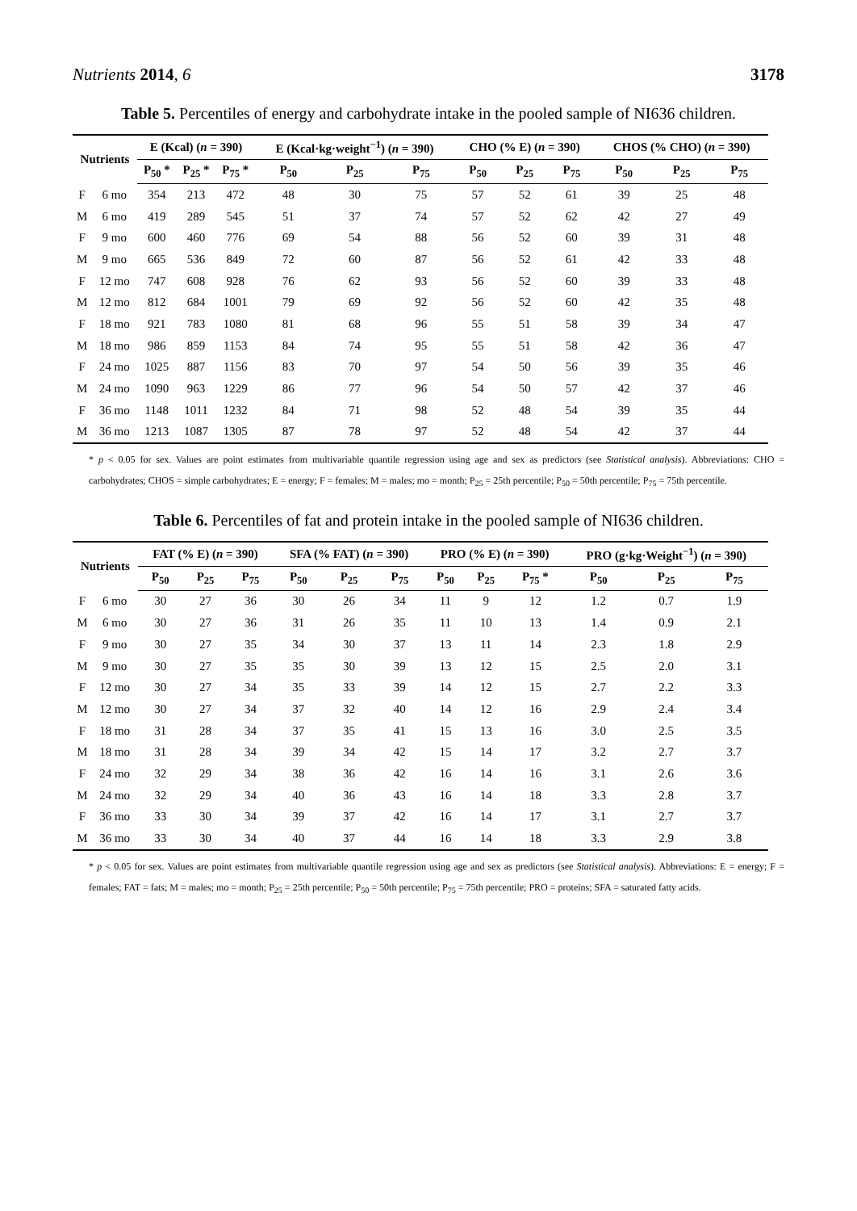Nutrients 2014, 6 3178
Table 5. Percentiles of energy and carbohydrate intake in the pooled sample of NI636 children.
| Nutrients | | E (Kcal) ( n = 390) | | | E (Kcal·kg·weight<sup>−1</sup>) ( n = 390) | | | CHO (% E) ( n = 390) | | | CHOS (% CHO) ( n = 390) | | |
| --- | --- | --- | --- | --- | --- | --- | --- | --- | --- | --- | --- | --- | --- |
| | | P<sub>50</sub> * | P<sub>25</sub> * | P<sub>75</sub> * | P<sub>50</sub> | P<sub>25</sub> | P<sub>75</sub> | P<sub>50</sub> | P<sub>25</sub> | P<sub>75</sub> | P<sub>50</sub> | P<sub>25</sub> | P<sub>75</sub> |
| F | 6 mo | 354 | 213 | 472 | 48 | 30 | 75 | 57 | 52 | 61 | 39 | 25 | 48 |
| M | 6 mo | 419 | 289 | 545 | 51 | 37 | 74 | 57 | 52 | 62 | 42 | 27 | 49 |
| F | 9 mo | 600 | 460 | 776 | 69 | 54 | 88 | 56 | 52 | 60 | 39 | 31 | 48 |
| M | 9 mo | 665 | 536 | 849 | 72 | 60 | 87 | 56 | 52 | 61 | 42 | 33 | 48 |
| F | 12 mo | 747 | 608 | 928 | 76 | 62 | 93 | 56 | 52 | 60 | 39 | 33 | 48 |
| M | 12 mo | 812 | 684 | 1001 | 79 | 69 | 92 | 56 | 52 | 60 | 42 | 35 | 48 |
| F | 18 mo | 921 | 783 | 1080 | 81 | 68 | 96 | 55 | 51 | 58 | 39 | 34 | 47 |
| M | 18 mo | 986 | 859 | 1153 | 84 | 74 | 95 | 55 | 51 | 58 | 42 | 36 | 47 |
| F | 24 mo | 1025 | 887 | 1156 | 83 | 70 | 97 | 54 | 50 | 56 | 39 | 35 | 46 |
| M | 24 mo | 1090 | 963 | 1229 | 86 | 77 | 96 | 54 | 50 | 57 | 42 | 37 | 46 |
| F | 36 mo | 1148 | 1011 | 1232 | 84 | 71 | 98 | 52 | 48 | 54 | 39 | 35 | 44 |
| M | 36 mo | 1213 | 1087 | 1305 | 87 | 78 | 97 | 52 | 48 | 54 | 42 | 37 | 44 |
* p < 0.05 for sex. Values are point estimates from multivariable quantile regression using age and sex as predictors (see Statistical analysis). Abbreviations: CHO = carbohydrates; CHOS = simple carbohydrates; E = energy; F = females; M = males; mo = month; P<sub>25</sub> = 25th percentile; P<sub>50</sub> = 50th percentile; P<sub>75</sub> = 75th percentile.
Table 6. Percentiles of fat and protein intake in the pooled sample of NI636 children.
| Nutrients | | FAT (% E) ( n = 390) | | | SFA (% FAT) ( n = 390) | | | PRO (% E) ( n = 390) | | | PRO (g·kg·Weight<sup>−1</sup>) ( n = 390) | | |
| --- | --- | --- | --- | --- | --- | --- | --- | --- | --- | --- | --- | --- | --- |
| | | P<sub>50</sub> | P<sub>25</sub> | P<sub>75</sub> | P<sub>50</sub> | P<sub>25</sub> | P<sub>75</sub> | P<sub>50</sub> | P<sub>25</sub> | P<sub>75</sub> * | P<sub>50</sub> | P<sub>25</sub> | P<sub>75</sub> |
| F | 6 mo | 30 | 27 | 36 | 30 | 26 | 34 | 11 | 9 | 12 | 1.2 | 0.7 | 1.9 |
| M | 6 mo | 30 | 27 | 36 | 31 | 26 | 35 | 11 | 10 | 13 | 1.4 | 0.9 | 2.1 |
| F | 9 mo | 30 | 27 | 35 | 34 | 30 | 37 | 13 | 11 | 14 | 2.3 | 1.8 | 2.9 |
| M | 9 mo | 30 | 27 | 35 | 35 | 30 | 39 | 13 | 12 | 15 | 2.5 | 2.0 | 3.1 |
| F | 12 mo | 30 | 27 | 34 | 35 | 33 | 39 | 14 | 12 | 15 | 2.7 | 2.2 | 3.3 |
| M | 12 mo | 30 | 27 | 34 | 37 | 32 | 40 | 14 | 12 | 16 | 2.9 | 2.4 | 3.4 |
| F | 18 mo | 31 | 28 | 34 | 37 | 35 | 41 | 15 | 13 | 16 | 3.0 | 2.5 | 3.5 |
| M | 18 mo | 31 | 28 | 34 | 39 | 34 | 42 | 15 | 14 | 17 | 3.2 | 2.7 | 3.7 |
| F | 24 mo | 32 | 29 | 34 | 38 | 36 | 42 | 16 | 14 | 16 | 3.1 | 2.6 | 3.6 |
| M | 24 mo | 32 | 29 | 34 | 40 | 36 | 43 | 16 | 14 | 18 | 3.3 | 2.8 | 3.7 |
| F | 36 mo | 33 | 30 | 34 | 39 | 37 | 42 | 16 | 14 | 17 | 3.1 | 2.7 | 3.7 |
| M | 36 mo | 33 | 30 | 34 | 40 | 37 | 44 | 16 | 14 | 18 | 3.3 | 2.9 | 3.8 |
* p < 0.05 for sex. Values are point estimates from multivariable quantile regression using age and sex as predictors (see Statistical analysis). Abbreviations: E = energy; F = females; FAT = fats; M = males; mo = month; P<sub>25</sub> = 25th percentile; P<sub>50</sub> = 50th percentile; P<sub>75</sub> = 75th percentile; PRO = proteins; SFA = saturated fatty acids.